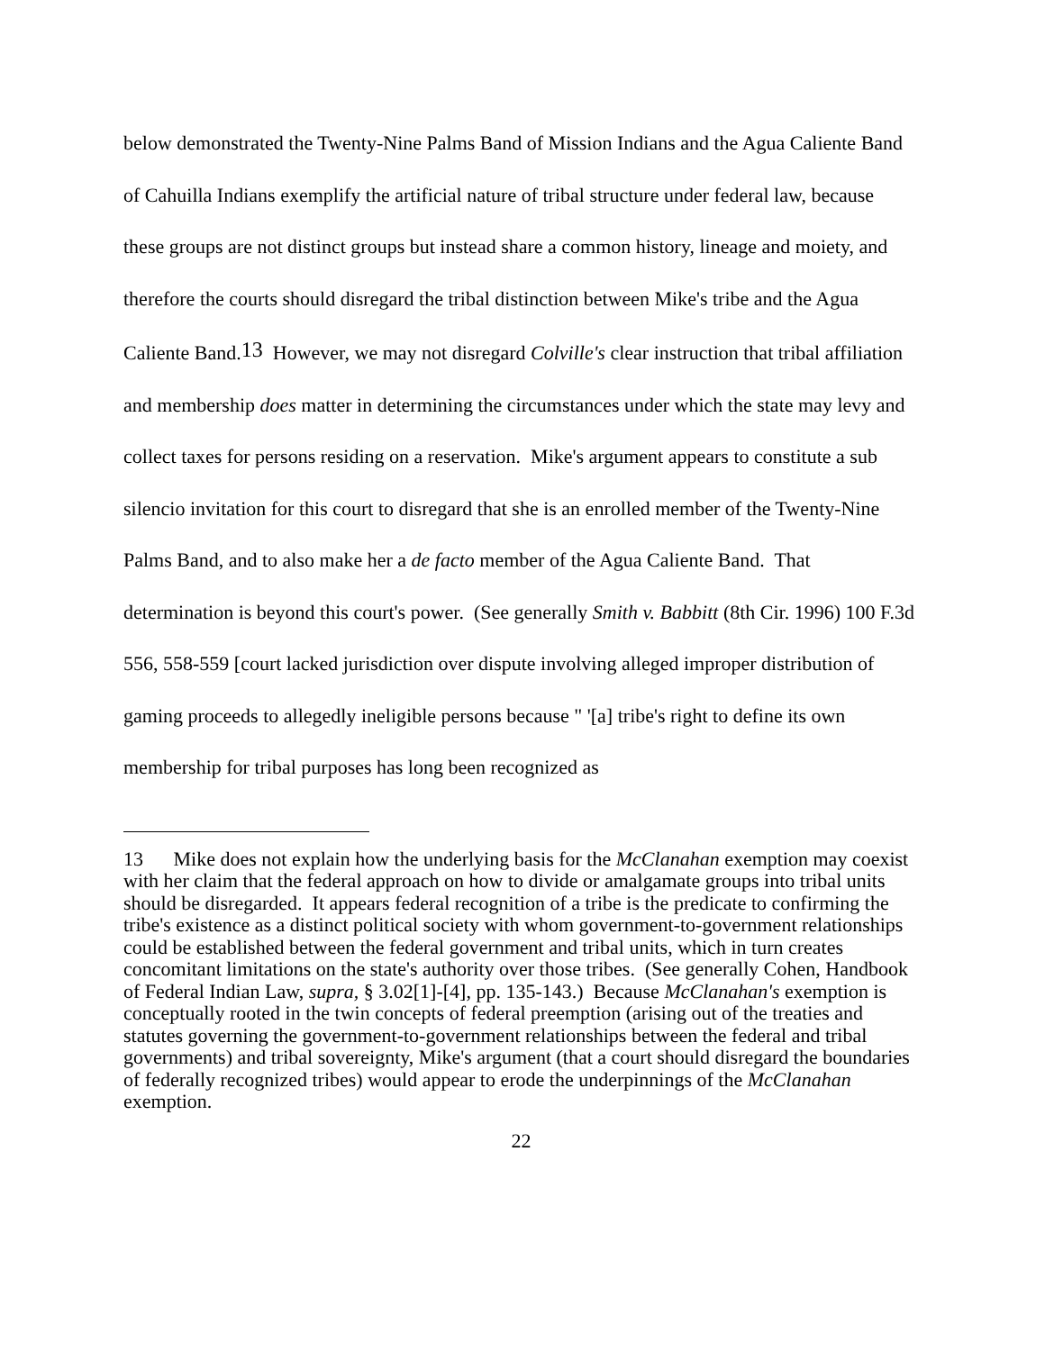below demonstrated the Twenty-Nine Palms Band of Mission Indians and the Agua Caliente Band of Cahuilla Indians exemplify the artificial nature of tribal structure under federal law, because these groups are not distinct groups but instead share a common history, lineage and moiety, and therefore the courts should disregard the tribal distinction between Mike's tribe and the Agua Caliente Band.13 However, we may not disregard Colville's clear instruction that tribal affiliation and membership does matter in determining the circumstances under which the state may levy and collect taxes for persons residing on a reservation. Mike's argument appears to constitute a sub silencio invitation for this court to disregard that she is an enrolled member of the Twenty-Nine Palms Band, and to also make her a de facto member of the Agua Caliente Band. That determination is beyond this court's power. (See generally Smith v. Babbitt (8th Cir. 1996) 100 F.3d 556, 558-559 [court lacked jurisdiction over dispute involving alleged improper distribution of gaming proceeds to allegedly ineligible persons because " '[a] tribe's right to define its own membership for tribal purposes has long been recognized as
13 Mike does not explain how the underlying basis for the McClanahan exemption may coexist with her claim that the federal approach on how to divide or amalgamate groups into tribal units should be disregarded. It appears federal recognition of a tribe is the predicate to confirming the tribe's existence as a distinct political society with whom government-to-government relationships could be established between the federal government and tribal units, which in turn creates concomitant limitations on the state's authority over those tribes. (See generally Cohen, Handbook of Federal Indian Law, supra, § 3.02[1]-[4], pp. 135-143.) Because McClanahan's exemption is conceptually rooted in the twin concepts of federal preemption (arising out of the treaties and statutes governing the government-to-government relationships between the federal and tribal governments) and tribal sovereignty, Mike's argument (that a court should disregard the boundaries of federally recognized tribes) would appear to erode the underpinnings of the McClanahan exemption.
22